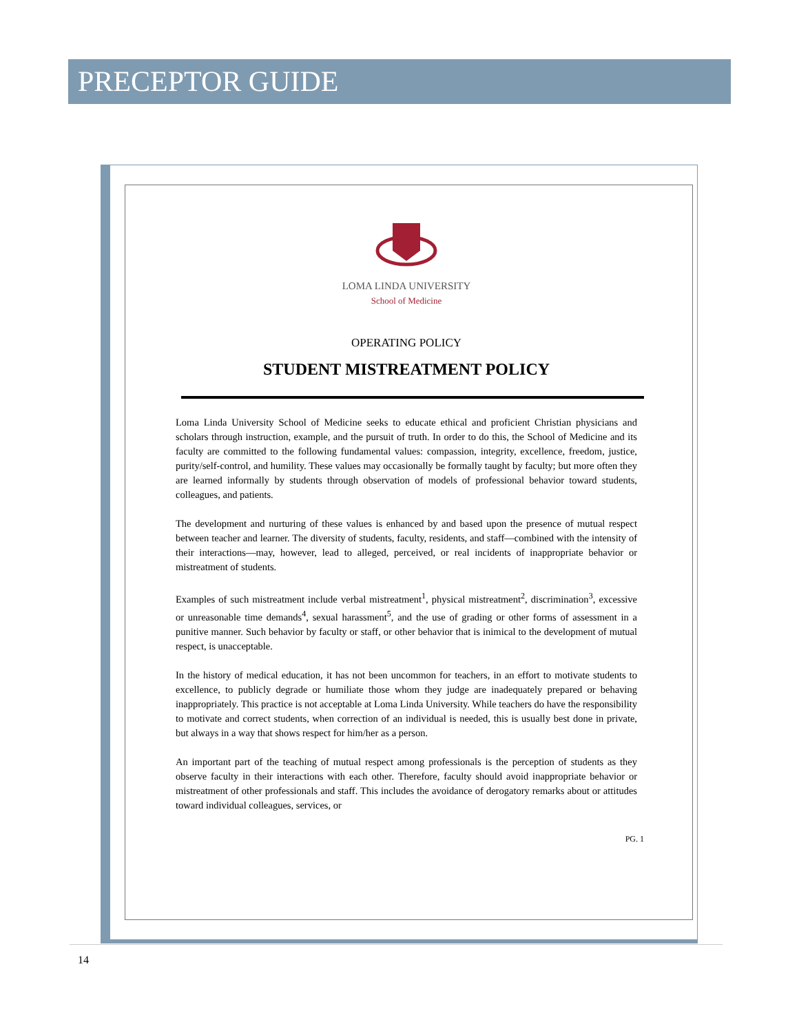PRECEPTOR GUIDE
LOMA LINDA UNIVERSITY
School of Medicine
OPERATING POLICY
STUDENT MISTREATMENT POLICY
Loma Linda University School of Medicine seeks to educate ethical and proficient Christian physicians and scholars through instruction, example, and the pursuit of truth. In order to do this, the School of Medicine and its faculty are committed to the following fundamental values: compassion, integrity, excellence, freedom, justice, purity/self-control, and humility. These values may occasionally be formally taught by faculty; but more often they are learned informally by students through observation of models of professional behavior toward students, colleagues, and patients.
The development and nurturing of these values is enhanced by and based upon the presence of mutual respect between teacher and learner. The diversity of students, faculty, residents, and staff—combined with the intensity of their interactions—may, however, lead to alleged, perceived, or real incidents of inappropriate behavior or mistreatment of students.
Examples of such mistreatment include verbal mistreatment<sup>1</sup>, physical mistreatment<sup>2</sup>, discrimination<sup>3</sup>, excessive or unreasonable time demands<sup>4</sup>, sexual harassment<sup>5</sup>, and the use of grading or other forms of assessment in a punitive manner. Such behavior by faculty or staff, or other behavior that is inimical to the development of mutual respect, is unacceptable.
In the history of medical education, it has not been uncommon for teachers, in an effort to motivate students to excellence, to publicly degrade or humiliate those whom they judge are inadequately prepared or behaving inappropriately. This practice is not acceptable at Loma Linda University. While teachers do have the responsibility to motivate and correct students, when correction of an individual is needed, this is usually best done in private, but always in a way that shows respect for him/her as a person.
An important part of the teaching of mutual respect among professionals is the perception of students as they observe faculty in their interactions with each other. Therefore, faculty should avoid inappropriate behavior or mistreatment of other professionals and staff. This includes the avoidance of derogatory remarks about or attitudes toward individual colleagues, services, or
PG. 1
14